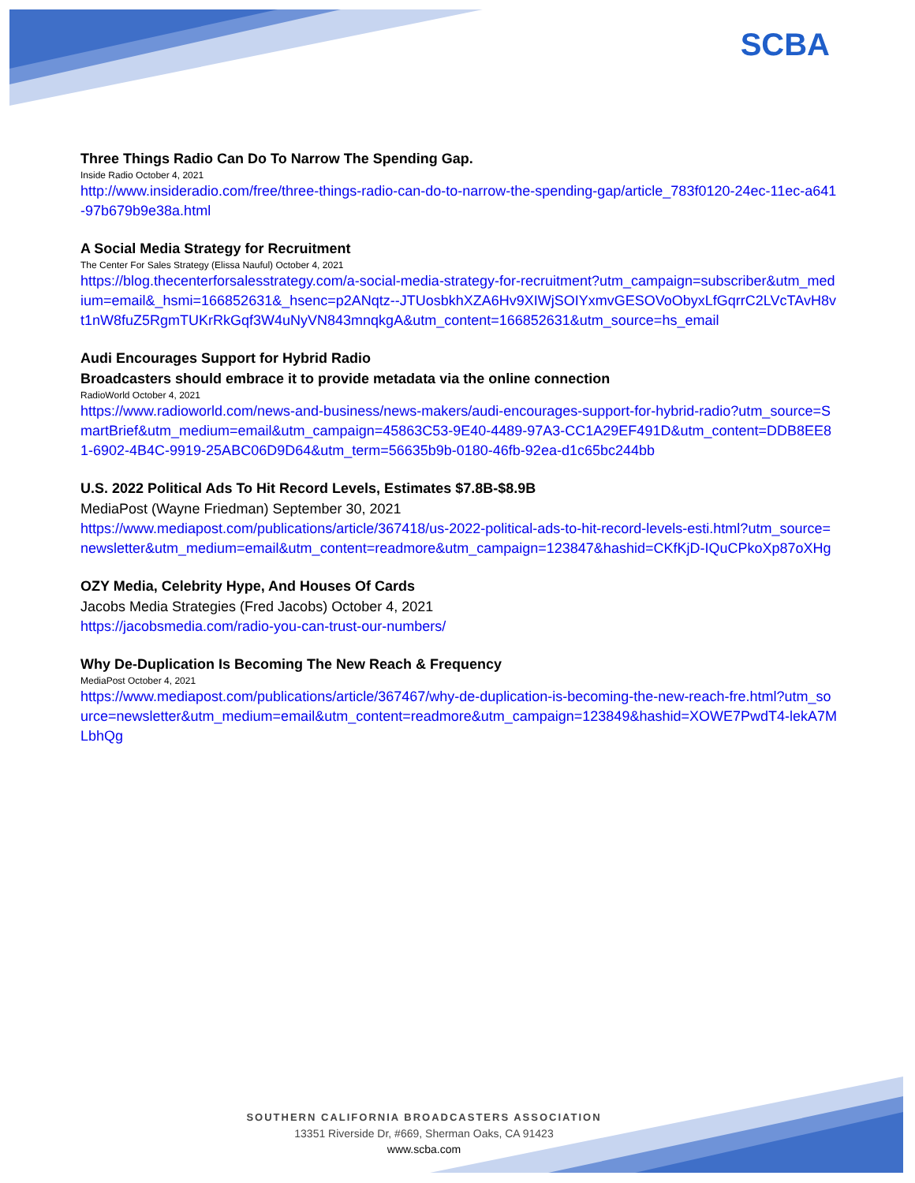SCBA
Three Things Radio Can Do To Narrow The Spending Gap.
Inside Radio October 4, 2021
http://www.insideradio.com/free/three-things-radio-can-do-to-narrow-the-spending-gap/article_783f0120-24ec-11ec-a641-97b679b9e38a.html
A Social Media Strategy for Recruitment
The Center For Sales Strategy (Elissa Nauful) October 4, 2021
https://blog.thecenterforsalesstrategy.com/a-social-media-strategy-for-recruitment?utm_campaign=subscriber&utm_medium=email&_hsmi=166852631&_hsenc=p2ANqtz--JTUosbkhXZA6Hv9XIWjSOIYxmvGESOVoObyxLfGqrrC2LVcTAvH8vt1nW8fuZ5RgmTUKrRkGqf3W4uNyVN843mnqkgA&utm_content=166852631&utm_source=hs_email
Audi Encourages Support for Hybrid Radio
Broadcasters should embrace it to provide metadata via the online connection
RadioWorld October 4, 2021
https://www.radioworld.com/news-and-business/news-makers/audi-encourages-support-for-hybrid-radio?utm_source=SmartBrief&utm_medium=email&utm_campaign=45863C53-9E40-4489-97A3-CC1A29EF491D&utm_content=DDB8EE81-6902-4B4C-9919-25ABC06D9D64&utm_term=56635b9b-0180-46fb-92ea-d1c65bc244bb
U.S. 2022 Political Ads To Hit Record Levels, Estimates $7.8B-$8.9B
MediaPost (Wayne Friedman) September 30, 2021
https://www.mediapost.com/publications/article/367418/us-2022-political-ads-to-hit-record-levels-esti.html?utm_source=newsletter&utm_medium=email&utm_content=readmore&utm_campaign=123847&hashid=CKfKjD-IQuCPkoXp87oXHg
OZY Media, Celebrity Hype, And Houses Of Cards
Jacobs Media Strategies (Fred Jacobs) October 4, 2021
https://jacobsmedia.com/radio-you-can-trust-our-numbers/
Why De-Duplication Is Becoming The New Reach & Frequency
MediaPost October 4, 2021
https://www.mediapost.com/publications/article/367467/why-de-duplication-is-becoming-the-new-reach-fre.html?utm_source=newsletter&utm_medium=email&utm_content=readmore&utm_campaign=123849&hashid=XOWE7PwdT4-lekA7MLbhQg
SOUTHERN CALIFORNIA BROADCASTERS ASSOCIATION
13351 Riverside Dr, #669, Sherman Oaks, CA 91423
www.scba.com